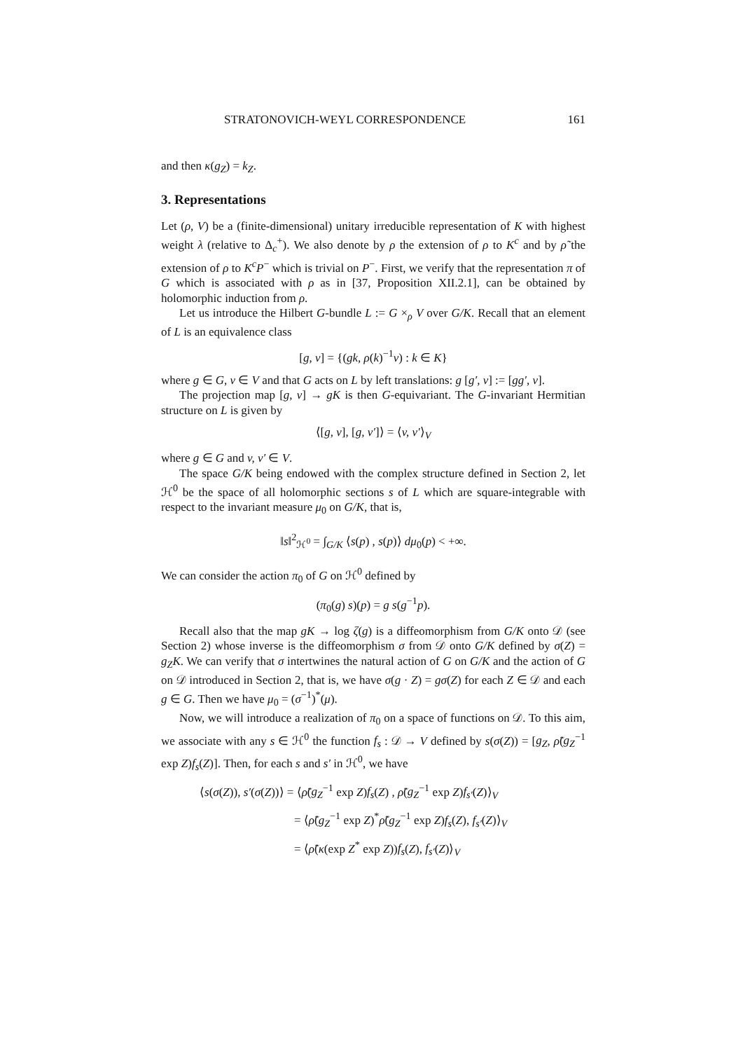STRATONOVICH-WEYL CORRESPONDENCE 161
and then κ(g<sub>Z</sub>) = k<sub>Z</sub>.
3. Representations
Let (ρ, V) be a (finite-dimensional) unitary irreducible representation of K with highest weight λ (relative to Δ<sub>c</sub><sup>+</sup>). We also denote by ρ the extension of ρ to K<sup>c</sup> and by ρ̃ the extension of ρ to K<sup>c</sup>P<sup>−</sup> which is trivial on P<sup>−</sup>. First, we verify that the representation π of G which is associated with ρ as in [37, Proposition XII.2.1], can be obtained by holomorphic induction from ρ.
Let us introduce the Hilbert G-bundle L := G ×<sub>ρ</sub> V over G/K. Recall that an element of L is an equivalence class
[g, v] = {(gk, ρ(k)<sup>−1</sup>v) : k ∈ K}
where g ∈ G, v ∈ V and that G acts on L by left translations: g [g′, v] := [gg′, v].
The projection map [g, v] → gK is then G-equivariant. The G-invariant Hermitian structure on L is given by
⟨[g, v], [g, v′]⟩ = ⟨v, v′⟩<sub>V</sub>
where g ∈ G and v, v′ ∈ V.
The space G/K being endowed with the complex structure defined in Section 2, let ℋ<sup>0</sup> be the space of all holomorphic sections s of L which are square-integrable with respect to the invariant measure μ<sub>0</sub> on G/K, that is,
‖s‖<sup>2</sup><sub>ℋ<sup>0</sup></sub> = ∫<sub>G/K</sub> ⟨s(p) , s(p)⟩ dμ<sub>0</sub>(p) < +∞.
We can consider the action π<sub>0</sub> of G on ℋ<sup>0</sup> defined by
(π<sub>0</sub>(g) s)(p) = g s(g<sup>−1</sup>p).
Recall also that the map gK → log ζ(g) is a diffeomorphism from G/K onto 𝒟 (see Section 2) whose inverse is the diffeomorphism σ from 𝒟 onto G/K defined by σ(Z) = g<sub>Z</sub>K. We can verify that σ intertwines the natural action of G on G/K and the action of G on 𝒟 introduced in Section 2, that is, we have σ(g · Z) = gσ(Z) for each Z ∈ 𝒟 and each g ∈ G. Then we have μ<sub>0</sub> = (σ<sup>−1</sup>)<sup>*</sup>(μ).
Now, we will introduce a realization of π<sub>0</sub> on a space of functions on 𝒟. To this aim, we associate with any s ∈ ℋ<sup>0</sup> the function f<sub>s</sub> : 𝒟 → V defined by s(σ(Z)) = [g<sub>Z</sub>, ρ̃(g<sub>Z</sub><sup>−1</sup> exp Z)f<sub>s</sub>(Z)]. Then, for each s and s′ in ℋ<sup>0</sup>, we have
⟨s(σ(Z)), s′(σ(Z))⟩ = ⟨ρ̃(g<sub>Z</sub><sup>−1</sup> exp Z)f<sub>s</sub>(Z) , ρ̃(g<sub>Z</sub><sup>−1</sup> exp Z)f<sub>s′</sub>(Z)⟩<sub>V</sub>
= ⟨ρ̃(g<sub>Z</sub><sup>−1</sup> exp Z)<sup>*</sup>ρ̃(g<sub>Z</sub><sup>−1</sup> exp Z)f<sub>s</sub>(Z), f<sub>s′</sub>(Z)⟩<sub>V</sub>
= ⟨ρ̃(κ(exp Z<sup>*</sup> exp Z))f<sub>s</sub>(Z), f<sub>s′</sub>(Z)⟩<sub>V</sub>